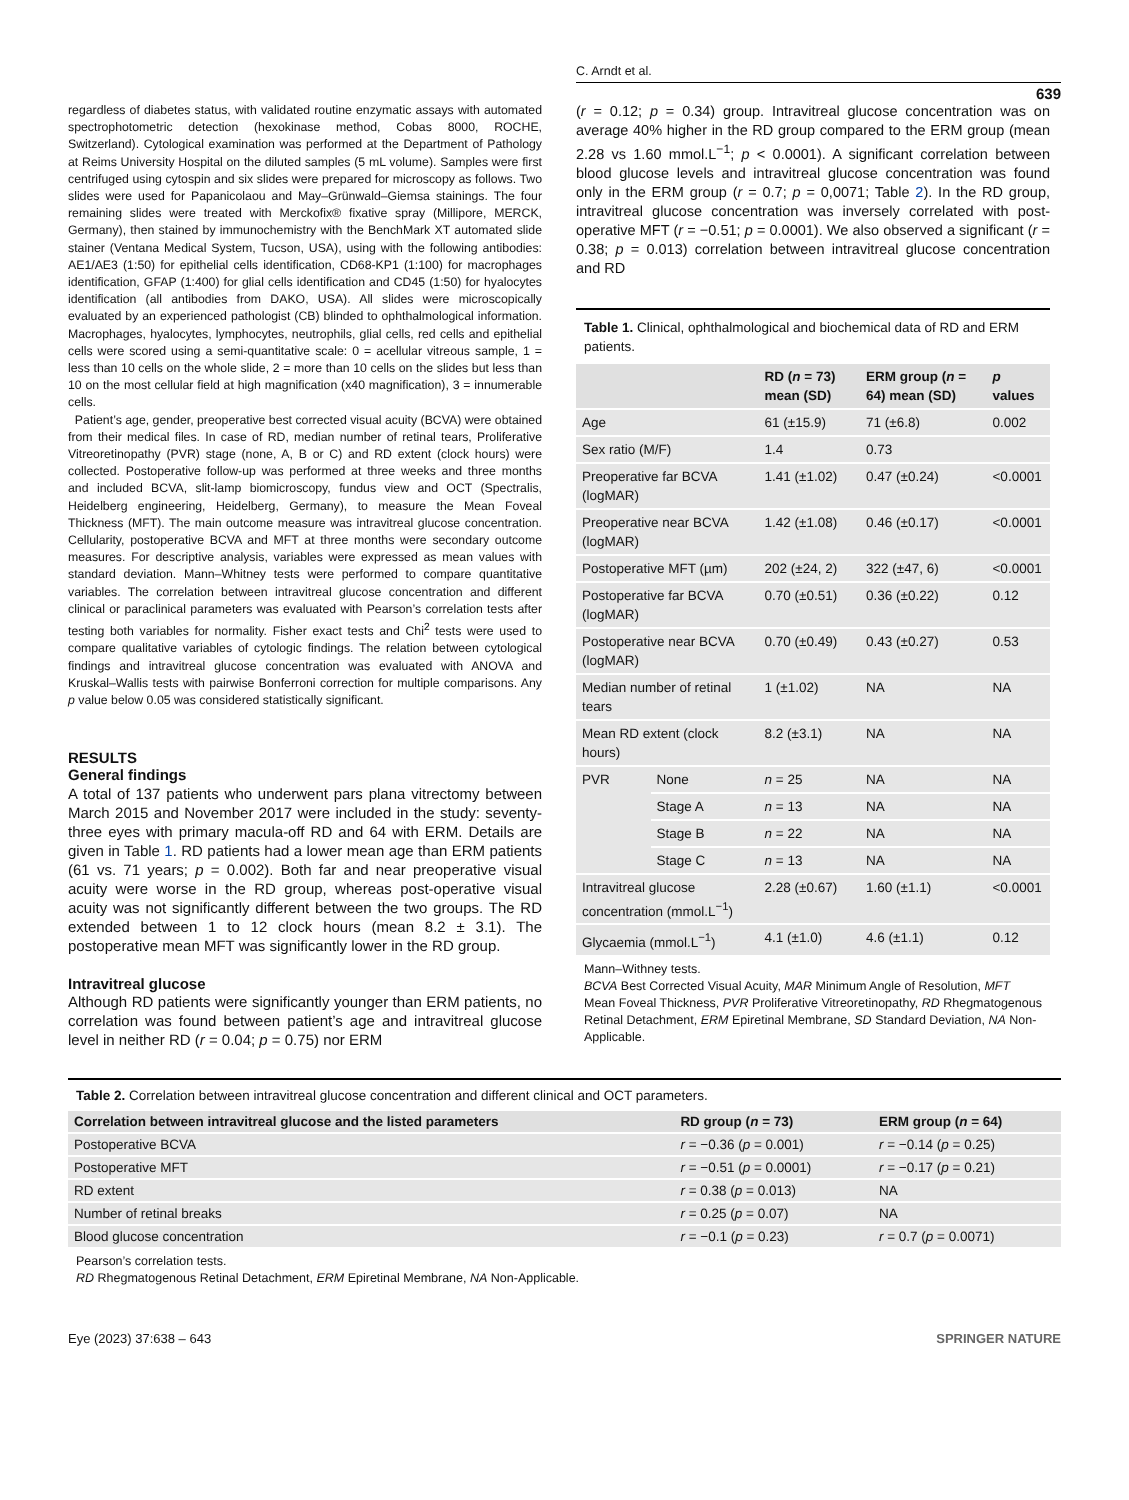C. Arndt et al.
639
regardless of diabetes status, with validated routine enzymatic assays with automated spectrophotometric detection (hexokinase method, Cobas 8000, ROCHE, Switzerland). Cytological examination was performed at the Department of Pathology at Reims University Hospital on the diluted samples (5 mL volume). Samples were first centrifuged using cytospin and six slides were prepared for microscopy as follows. Two slides were used for Papanicolaou and May–Grünwald–Giemsa stainings. The four remaining slides were treated with Merckofix® fixative spray (Millipore, MERCK, Germany), then stained by immunochemistry with the BenchMark XT automated slide stainer (Ventana Medical System, Tucson, USA), using with the following antibodies: AE1/AE3 (1:50) for epithelial cells identification, CD68-KP1 (1:100) for macrophages identification, GFAP (1:400) for glial cells identification and CD45 (1:50) for hyalocytes identification (all antibodies from DAKO, USA). All slides were microscopically evaluated by an experienced pathologist (CB) blinded to ophthalmological information. Macrophages, hyalocytes, lymphocytes, neutrophils, glial cells, red cells and epithelial cells were scored using a semi-quantitative scale: 0 = acellular vitreous sample, 1 = less than 10 cells on the whole slide, 2 = more than 10 cells on the slides but less than 10 on the most cellular field at high magnification (x40 magnification), 3 = innumerable cells.
Patient’s age, gender, preoperative best corrected visual acuity (BCVA) were obtained from their medical files. In case of RD, median number of retinal tears, Proliferative Vitreoretinopathy (PVR) stage (none, A, B or C) and RD extent (clock hours) were collected. Postoperative follow-up was performed at three weeks and three months and included BCVA, slit-lamp biomicroscopy, fundus view and OCT (Spectralis, Heidelberg engineering, Heidelberg, Germany), to measure the Mean Foveal Thickness (MFT). The main outcome measure was intravitreal glucose concentration. Cellularity, postoperative BCVA and MFT at three months were secondary outcome measures. For descriptive analysis, variables were expressed as mean values with standard deviation. Mann–Whitney tests were performed to compare quantitative variables. The correlation between intravitreal glucose concentration and different clinical or paraclinical parameters was evaluated with Pearson’s correlation tests after testing both variables for normality. Fisher exact tests and Chi<sup>2</sup> tests were used to compare qualitative variables of cytologic findings. The relation between cytological findings and intravitreal glucose concentration was evaluated with ANOVA and Kruskal–Wallis tests with pairwise Bonferroni correction for multiple comparisons. Any p value below 0.05 was considered statistically significant.
RESULTS
General findings
A total of 137 patients who underwent pars plana vitrectomy between March 2015 and November 2017 were included in the study: seventy-three eyes with primary macula-off RD and 64 with ERM. Details are given in Table 1. RD patients had a lower mean age than ERM patients (61 vs. 71 years; p = 0.002). Both far and near preoperative visual acuity were worse in the RD group, whereas post-operative visual acuity was not significantly different between the two groups. The RD extended between 1 to 12 clock hours (mean 8.2 ± 3.1). The postoperative mean MFT was significantly lower in the RD group.
Intravitreal glucose
Although RD patients were significantly younger than ERM patients, no correlation was found between patient’s age and intravitreal glucose level in neither RD (r = 0.04; p = 0.75) nor ERM
(r = 0.12; p = 0.34) group. Intravitreal glucose concentration was on average 40% higher in the RD group compared to the ERM group (mean 2.28 vs 1.60 mmol.L<sup>−1</sup>; p < 0.0001). A significant correlation between blood glucose levels and intravitreal glucose concentration was found only in the ERM group (r = 0.7; p = 0,0071; Table 2). In the RD group, intravitreal glucose concentration was inversely correlated with post-operative MFT (r = −0.51; p = 0.0001). We also observed a significant (r = 0.38; p = 0.013) correlation between intravitreal glucose concentration and RD
Table 1. Clinical, ophthalmological and biochemical data of RD and ERM patients.
| | | RD ( n = 73) mean (SD) | ERM group ( n = 64) mean (SD) | p values |
| --- | --- | --- | --- | --- |
| Age | | 61 (±15.9) | 71 (±6.8) | 0.002 |
| Sex ratio (M/F) | | 1.4 | 0.73 | |
| Preoperative far BCVA (logMAR) | | 1.41 (±1.02) | 0.47 (±0.24) | <0.0001 |
| Preoperative near BCVA (logMAR) | | 1.42 (±1.08) | 0.46 (±0.17) | <0.0001 |
| Postoperative MFT (µm) | | 202 (±24, 2) | 322 (±47, 6) | <0.0001 |
| Postoperative far BCVA (logMAR) | | 0.70 (±0.51) | 0.36 (±0.22) | 0.12 |
| Postoperative near BCVA (logMAR) | | 0.70 (±0.49) | 0.43 (±0.27) | 0.53 |
| Median number of retinal tears | | 1 (±1.02) | NA | NA |
| Mean RD extent (clock hours) | | 8.2 (±3.1) | NA | NA |
| PVR | None | n = 25 | NA | NA |
| | Stage A | n = 13 | NA | NA |
| | Stage B | n = 22 | NA | NA |
| | Stage C | n = 13 | NA | NA |
| Intravitreal glucose concentration (mmol.L<sup>−1</sup>) | | 2.28 (±0.67) | 1.60 (±1.1) | <0.0001 |
| Glycaemia (mmol.L<sup>−1</sup>) | | 4.1 (±1.0) | 4.6 (±1.1) | 0.12 |
Mann–Withney tests.
BCVA Best Corrected Visual Acuity, MAR Minimum Angle of Resolution, MFT Mean Foveal Thickness, PVR Proliferative Vitreoretinopathy, RD Rhegmatogenous Retinal Detachment, ERM Epiretinal Membrane, SD Standard Deviation, NA Non-Applicable.
Table 2. Correlation between intravitreal glucose concentration and different clinical and OCT parameters.
| Correlation between intravitreal glucose and the listed parameters | RD group ( n = 73) | ERM group ( n = 64) |
| --- | --- | --- |
| Postoperative BCVA | r = −0.36 ( p = 0.001) | r = −0.14 ( p = 0.25) |
| Postoperative MFT | r = −0.51 ( p = 0.0001) | r = −0.17 ( p = 0.21) |
| RD extent | r = 0.38 ( p = 0.013) | NA |
| Number of retinal breaks | r = 0.25 ( p = 0.07) | NA |
| Blood glucose concentration | r = −0.1 ( p = 0.23) | r = 0.7 ( p = 0.0071) |
Pearson’s correlation tests.
RD Rhegmatogenous Retinal Detachment, ERM Epiretinal Membrane, NA Non-Applicable.
Eye (2023) 37:638 – 643 SPRINGER NATURE